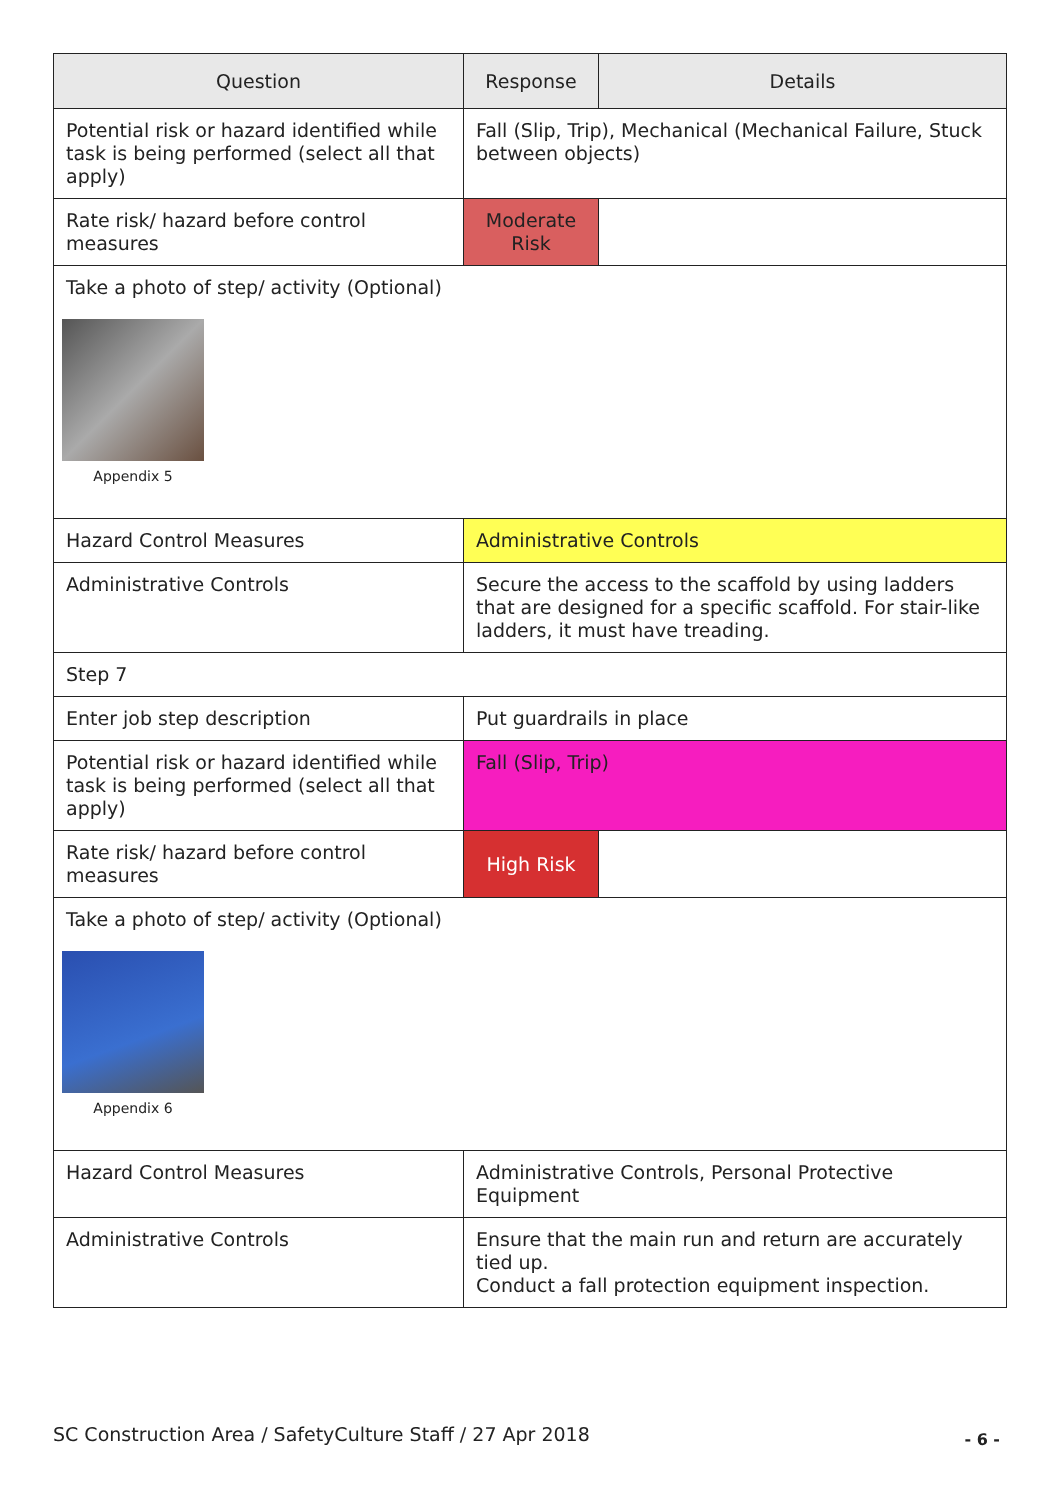| Question | Response | Details |
| --- | --- | --- |
| Potential risk or hazard identified while task is being performed (select all that apply) | Fall (Slip, Trip), Mechanical (Mechanical Failure, Stuck between objects) | |
| Rate risk/ hazard before control measures | Moderate Risk | |
| Take a photo of step/ activity (Optional) Appendix 5 | | |
| Hazard Control Measures | Administrative Controls | |
| Administrative Controls | Secure the access to the scaffold by using ladders that are designed for a specific scaffold. For stair-like ladders, it must have treading. | |
| Step 7 | | |
| Enter job step description | Put guardrails in place | |
| Potential risk or hazard identified while task is being performed (select all that apply) | Fall (Slip, Trip) | |
| Rate risk/ hazard before control measures | High Risk | |
| Take a photo of step/ activity (Optional) Appendix 6 | | |
| Hazard Control Measures | Administrative Controls, Personal Protective Equipment | |
| Administrative Controls | Ensure that the main run and return are accurately tied up. Conduct a fall protection equipment inspection. | |
SC Construction Area / SafetyCulture Staff / 27 Apr 2018
- 6 -